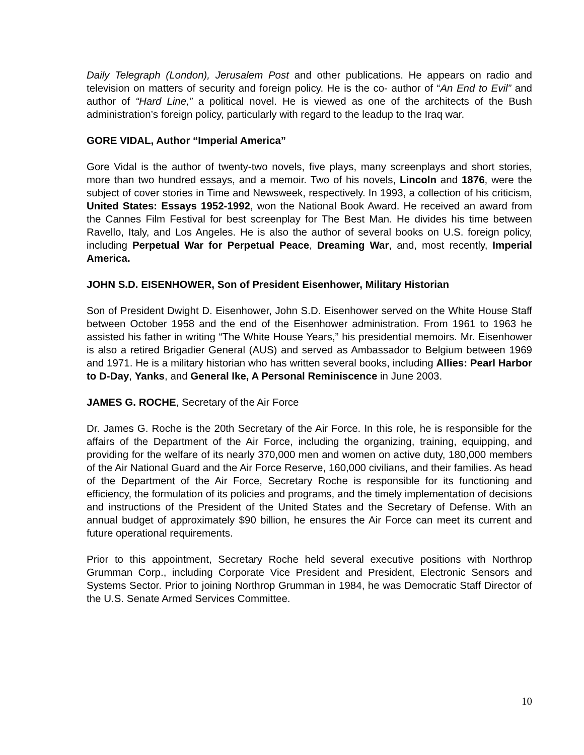Daily Telegraph (London), Jerusalem Post and other publications. He appears on radio and television on matters of security and foreign policy. He is the co- author of “An End to Evil” and author of “Hard Line,” a political novel. He is viewed as one of the architects of the Bush administration’s foreign policy, particularly with regard to the leadup to the Iraq war.
GORE VIDAL, Author “Imperial America”
Gore Vidal is the author of twenty-two novels, five plays, many screenplays and short stories, more than two hundred essays, and a memoir. Two of his novels, Lincoln and 1876, were the subject of cover stories in Time and Newsweek, respectively. In 1993, a collection of his criticism, United States: Essays 1952-1992, won the National Book Award. He received an award from the Cannes Film Festival for best screenplay for The Best Man. He divides his time between Ravello, Italy, and Los Angeles. He is also the author of several books on U.S. foreign policy, including Perpetual War for Perpetual Peace, Dreaming War, and, most recently, Imperial America.
JOHN S.D. EISENHOWER, Son of President Eisenhower, Military Historian
Son of President Dwight D. Eisenhower, John S.D. Eisenhower served on the White House Staff between October 1958 and the end of the Eisenhower administration. From 1961 to 1963 he assisted his father in writing “The White House Years,” his presidential memoirs. Mr. Eisenhower is also a retired Brigadier General (AUS) and served as Ambassador to Belgium between 1969 and 1971. He is a military historian who has written several books, including Allies: Pearl Harbor to D-Day, Yanks, and General Ike, A Personal Reminiscence in June 2003.
JAMES G. ROCHE, Secretary of the Air Force
Dr. James G. Roche is the 20th Secretary of the Air Force. In this role, he is responsible for the affairs of the Department of the Air Force, including the organizing, training, equipping, and providing for the welfare of its nearly 370,000 men and women on active duty, 180,000 members of the Air National Guard and the Air Force Reserve, 160,000 civilians, and their families. As head of the Department of the Air Force, Secretary Roche is responsible for its functioning and efficiency, the formulation of its policies and programs, and the timely implementation of decisions and instructions of the President of the United States and the Secretary of Defense. With an annual budget of approximately $90 billion, he ensures the Air Force can meet its current and future operational requirements.
Prior to this appointment, Secretary Roche held several executive positions with Northrop Grumman Corp., including Corporate Vice President and President, Electronic Sensors and Systems Sector. Prior to joining Northrop Grumman in 1984, he was Democratic Staff Director of the U.S. Senate Armed Services Committee.
10